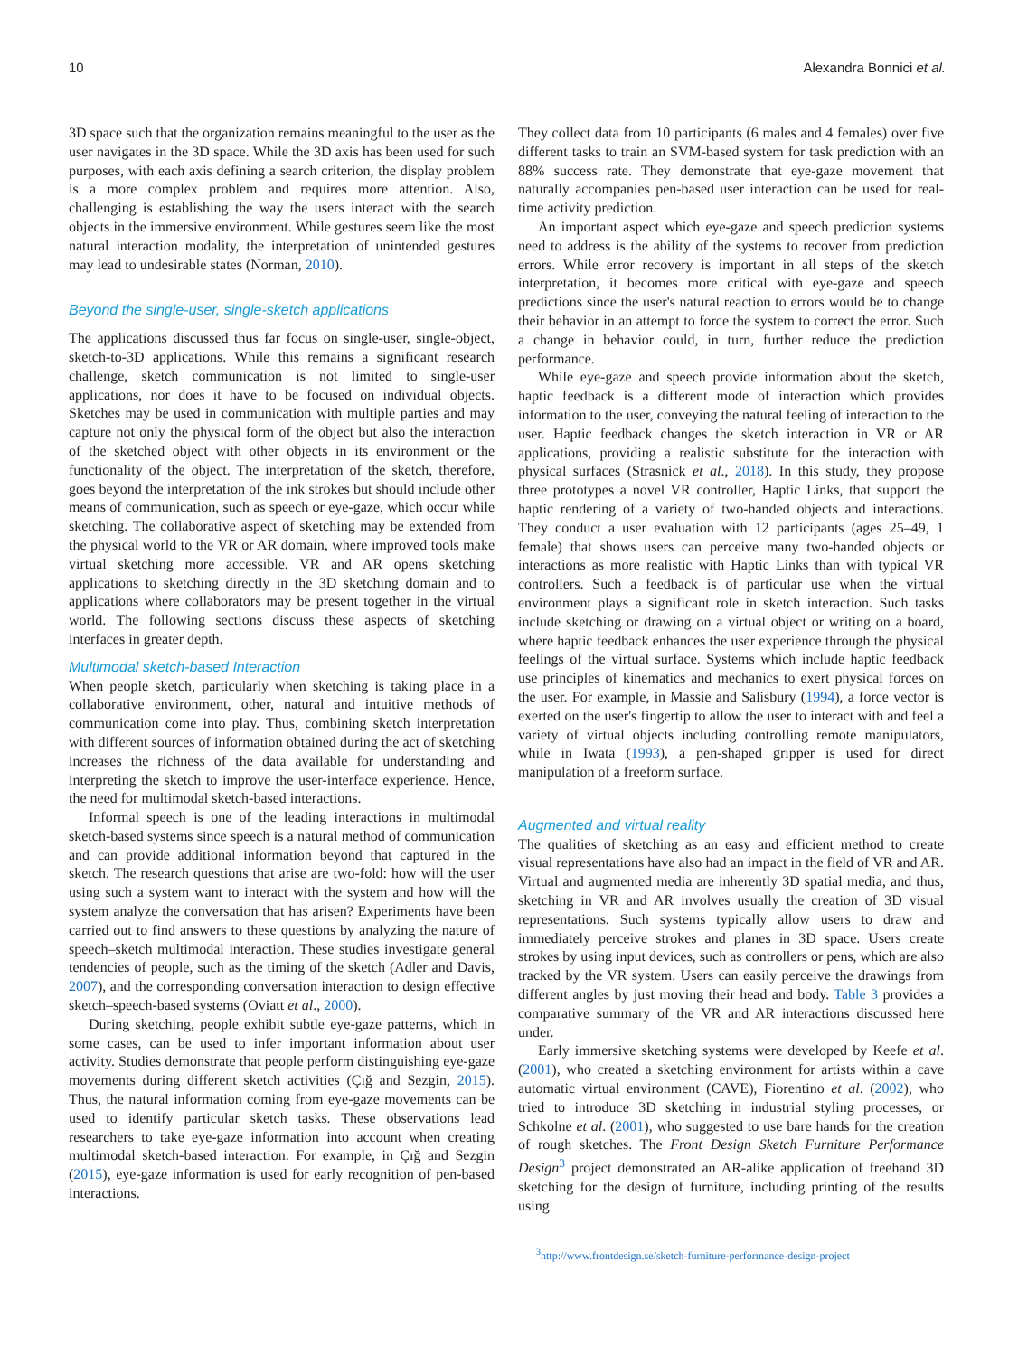10 Alexandra Bonnici et al.
3D space such that the organization remains meaningful to the user as the user navigates in the 3D space. While the 3D axis has been used for such purposes, with each axis defining a search criterion, the display problem is a more complex problem and requires more attention. Also, challenging is establishing the way the users interact with the search objects in the immersive environment. While gestures seem like the most natural interaction modality, the interpretation of unintended gestures may lead to undesirable states (Norman, 2010).
Beyond the single-user, single-sketch applications
The applications discussed thus far focus on single-user, single-object, sketch-to-3D applications. While this remains a significant research challenge, sketch communication is not limited to single-user applications, nor does it have to be focused on individual objects. Sketches may be used in communication with multiple parties and may capture not only the physical form of the object but also the interaction of the sketched object with other objects in its environment or the functionality of the object. The interpretation of the sketch, therefore, goes beyond the interpretation of the ink strokes but should include other means of communication, such as speech or eye-gaze, which occur while sketching. The collaborative aspect of sketching may be extended from the physical world to the VR or AR domain, where improved tools make virtual sketching more accessible. VR and AR opens sketching applications to sketching directly in the 3D sketching domain and to applications where collaborators may be present together in the virtual world. The following sections discuss these aspects of sketching interfaces in greater depth.
Multimodal sketch-based Interaction
When people sketch, particularly when sketching is taking place in a collaborative environment, other, natural and intuitive methods of communication come into play. Thus, combining sketch interpretation with different sources of information obtained during the act of sketching increases the richness of the data available for understanding and interpreting the sketch to improve the user-interface experience. Hence, the need for multimodal sketch-based interactions.
Informal speech is one of the leading interactions in multimodal sketch-based systems since speech is a natural method of communication and can provide additional information beyond that captured in the sketch. The research questions that arise are two-fold: how will the user using such a system want to interact with the system and how will the system analyze the conversation that has arisen? Experiments have been carried out to find answers to these questions by analyzing the nature of speech–sketch multimodal interaction. These studies investigate general tendencies of people, such as the timing of the sketch (Adler and Davis, 2007), and the corresponding conversation interaction to design effective sketch–speech-based systems (Oviatt et al., 2000).
During sketching, people exhibit subtle eye-gaze patterns, which in some cases, can be used to infer important information about user activity. Studies demonstrate that people perform distinguishing eye-gaze movements during different sketch activities (Çığ and Sezgin, 2015). Thus, the natural information coming from eye-gaze movements can be used to identify particular sketch tasks. These observations lead researchers to take eye-gaze information into account when creating multimodal sketch-based interaction. For example, in Çığ and Sezgin (2015), eye-gaze information is used for early recognition of pen-based interactions.
They collect data from 10 participants (6 males and 4 females) over five different tasks to train an SVM-based system for task prediction with an 88% success rate. They demonstrate that eye-gaze movement that naturally accompanies pen-based user interaction can be used for real-time activity prediction.
An important aspect which eye-gaze and speech prediction systems need to address is the ability of the systems to recover from prediction errors. While error recovery is important in all steps of the sketch interpretation, it becomes more critical with eye-gaze and speech predictions since the user's natural reaction to errors would be to change their behavior in an attempt to force the system to correct the error. Such a change in behavior could, in turn, further reduce the prediction performance.
While eye-gaze and speech provide information about the sketch, haptic feedback is a different mode of interaction which provides information to the user, conveying the natural feeling of interaction to the user. Haptic feedback changes the sketch interaction in VR or AR applications, providing a realistic substitute for the interaction with physical surfaces (Strasnick et al., 2018). In this study, they propose three prototypes a novel VR controller, Haptic Links, that support the haptic rendering of a variety of two-handed objects and interactions. They conduct a user evaluation with 12 participants (ages 25–49, 1 female) that shows users can perceive many two-handed objects or interactions as more realistic with Haptic Links than with typical VR controllers. Such a feedback is of particular use when the virtual environment plays a significant role in sketch interaction. Such tasks include sketching or drawing on a virtual object or writing on a board, where haptic feedback enhances the user experience through the physical feelings of the virtual surface. Systems which include haptic feedback use principles of kinematics and mechanics to exert physical forces on the user. For example, in Massie and Salisbury (1994), a force vector is exerted on the user's fingertip to allow the user to interact with and feel a variety of virtual objects including controlling remote manipulators, while in Iwata (1993), a pen-shaped gripper is used for direct manipulation of a freeform surface.
Augmented and virtual reality
The qualities of sketching as an easy and efficient method to create visual representations have also had an impact in the field of VR and AR. Virtual and augmented media are inherently 3D spatial media, and thus, sketching in VR and AR involves usually the creation of 3D visual representations. Such systems typically allow users to draw and immediately perceive strokes and planes in 3D space. Users create strokes by using input devices, such as controllers or pens, which are also tracked by the VR system. Users can easily perceive the drawings from different angles by just moving their head and body. Table 3 provides a comparative summary of the VR and AR interactions discussed here under.
Early immersive sketching systems were developed by Keefe et al. (2001), who created a sketching environment for artists within a cave automatic virtual environment (CAVE), Fiorentino et al. (2002), who tried to introduce 3D sketching in industrial styling processes, or Schkolne et al. (2001), who suggested to use bare hands for the creation of rough sketches. The Front Design Sketch Furniture Performance Design<sup>3</sup> project demonstrated an AR-alike application of freehand 3D sketching for the design of furniture, including printing of the results using
<sup>3</sup> http://www.frontdesign.se/sketch-furniture-performance-design-project